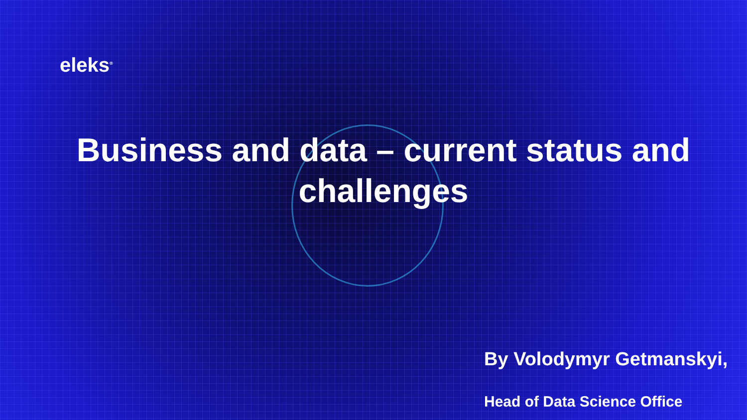eleks<sup>®</sup>
Business and data – current status and challenges
By Volodymyr Getmanskyi,
Head of Data Science Office